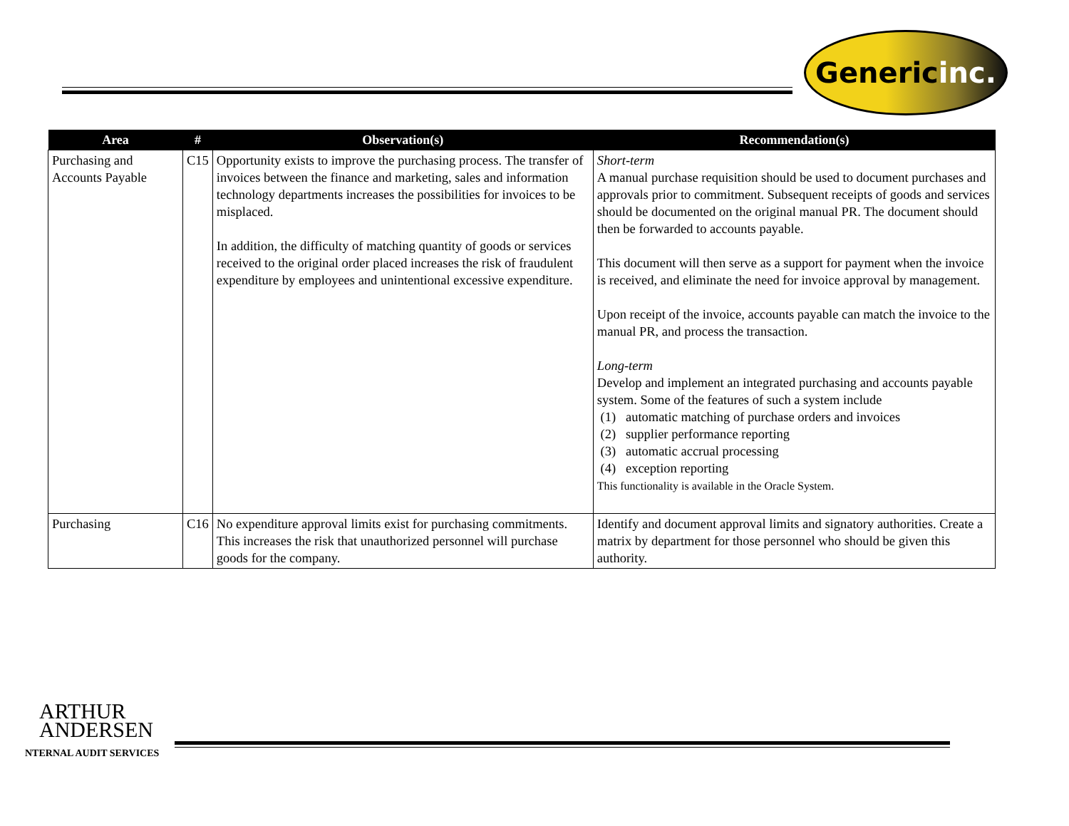Generic inc.
| Area | # | Observation(s) | Recommendation(s) |
| --- | --- | --- | --- |
| Purchasing and Accounts Payable | C15 | Opportunity exists to improve the purchasing process. The transfer of invoices between the finance and marketing, sales and information technology departments increases the possibilities for invoices to be misplaced. In addition, the difficulty of matching quantity of goods or services received to the original order placed increases the risk of fraudulent expenditure by employees and unintentional excessive expenditure. | Short-term A manual purchase requisition should be used to document purchases and approvals prior to commitment. Subsequent receipts of goods and services should be documented on the original manual PR. The document should then be forwarded to accounts payable. This document will then serve as a support for payment when the invoice is received, and eliminate the need for invoice approval by management. Upon receipt of the invoice, accounts payable can match the invoice to the manual PR, and process the transaction. Long-term Develop and implement an integrated purchasing and accounts payable system. Some of the features of such a system include (1) automatic matching of purchase orders and invoices (2) supplier performance reporting (3) automatic accrual processing (4) exception reporting This functionality is available in the Oracle System. |
| Purchasing | C16 | No expenditure approval limits exist for purchasing commitments. This increases the risk that unauthorized personnel will purchase goods for the company. | Identify and document approval limits and signatory authorities. Create a matrix by department for those personnel who should be given this authority. |
ARTHUR
ANDERSEN
NTERNAL AUDIT SERVICES